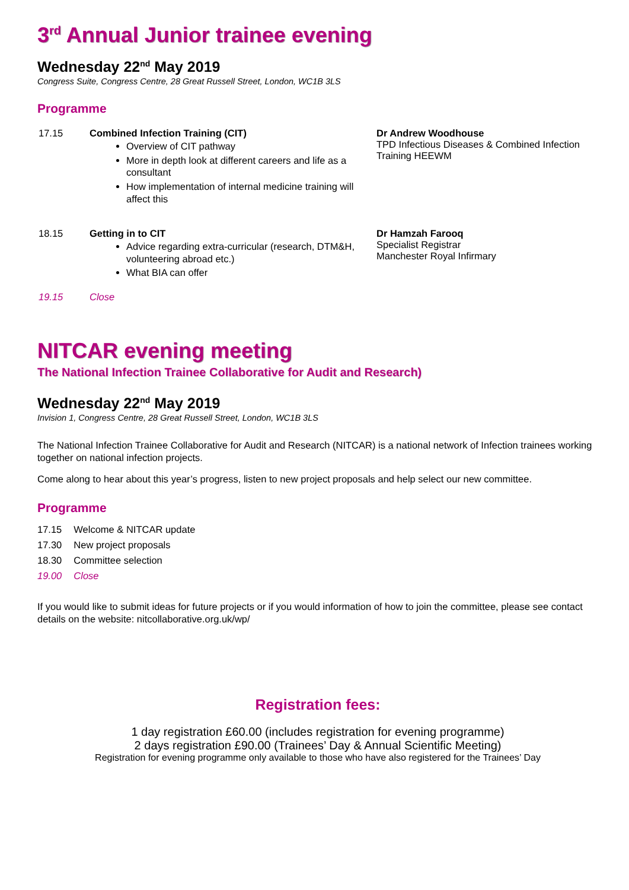3<sup>rd</sup> Annual Junior trainee evening
Wednesday 22<sup>nd</sup> May 2019
Congress Suite, Congress Centre, 28 Great Russell Street, London, WC1B 3LS
Programme
| 17.15 | Combined Infection Training (CIT) Overview of CIT pathway More in depth look at different careers and life as a consultant How implementation of internal medicine training will affect this | Dr Andrew Woodhouse TPD Infectious Diseases & Combined Infection Training HEEWM |
| 18.15 | Getting in to CIT Advice regarding extra-curricular (research, DTM&H, volunteering abroad etc.) What BIA can offer | Dr Hamzah Farooq Specialist Registrar Manchester Royal Infirmary |
| 19.15 | Close | |
NITCAR evening meeting
The National Infection Trainee Collaborative for Audit and Research)
Wednesday 22<sup>nd</sup> May 2019
Invision 1, Congress Centre, 28 Great Russell Street, London, WC1B 3LS
The National Infection Trainee Collaborative for Audit and Research (NITCAR) is a national network of Infection trainees working together on national infection projects.
Come along to hear about this year’s progress, listen to new project proposals and help select our new committee.
Programme
| 17.15 | Welcome & NITCAR update |
| 17.30 | New project proposals |
| 18.30 | Committee selection |
| 19.00 | Close |
If you would like to submit ideas for future projects or if you would information of how to join the committee, please see contact details on the website: nitcollaborative.org.uk/wp/
Registration fees:
1 day registration £60.00 (includes registration for evening programme)
2 days registration £90.00 (Trainees’ Day & Annual Scientific Meeting)
Registration for evening programme only available to those who have also registered for the Trainees’ Day